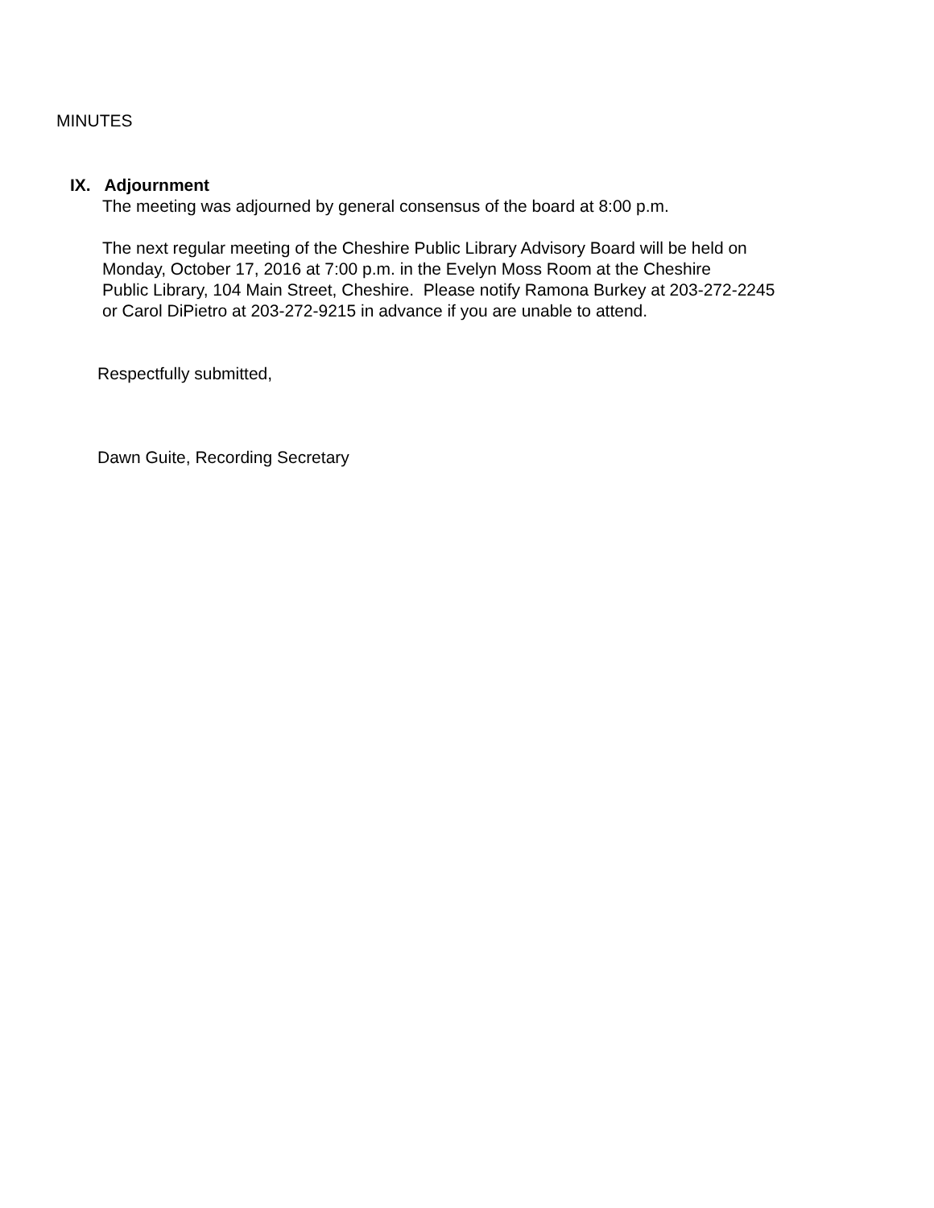MINUTES
IX. Adjournment
The meeting was adjourned by general consensus of the board at 8:00 p.m.
The next regular meeting of the Cheshire Public Library Advisory Board will be held on
Monday, October 17, 2016 at 7:00 p.m. in the Evelyn Moss Room at the Cheshire
Public Library, 104 Main Street, Cheshire. Please notify Ramona Burkey at 203-272-2245
or Carol DiPietro at 203-272-9215 in advance if you are unable to attend.
Respectfully submitted,
Dawn Guite, Recording Secretary